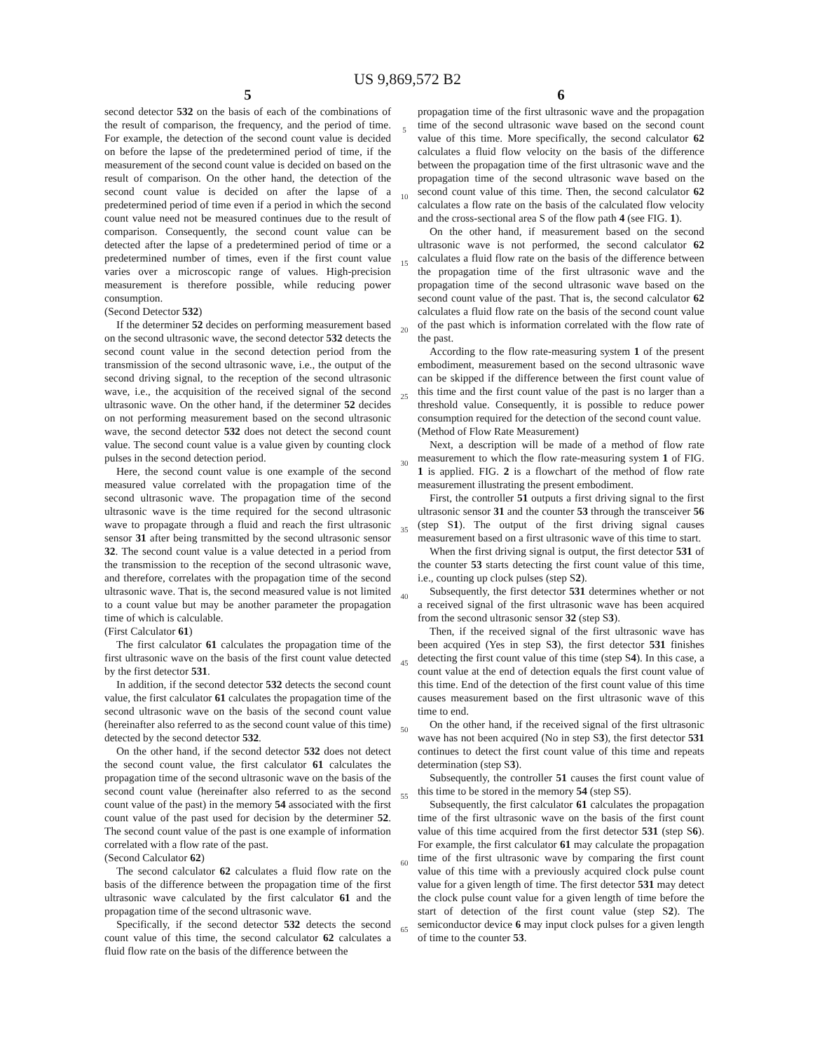US 9,869,572 B2
5
second detector 532 on the basis of each of the combinations of the result of comparison, the frequency, and the period of time. For example, the detection of the second count value is decided on before the lapse of the predetermined period of time, if the measurement of the second count value is decided on based on the result of comparison. On the other hand, the detection of the second count value is decided on after the lapse of a predetermined period of time even if a period in which the second count value need not be measured continues due to the result of comparison. Consequently, the second count value can be detected after the lapse of a predetermined period of time or a predetermined number of times, even if the first count value varies over a microscopic range of values. High-precision measurement is therefore possible, while reducing power consumption.
(Second Detector 532)
If the determiner 52 decides on performing measurement based on the second ultrasonic wave, the second detector 532 detects the second count value in the second detection period from the transmission of the second ultrasonic wave, i.e., the output of the second driving signal, to the reception of the second ultrasonic wave, i.e., the acquisition of the received signal of the second ultrasonic wave. On the other hand, if the determiner 52 decides on not performing measurement based on the second ultrasonic wave, the second detector 532 does not detect the second count value. The second count value is a value given by counting clock pulses in the second detection period.
Here, the second count value is one example of the second measured value correlated with the propagation time of the second ultrasonic wave. The propagation time of the second ultrasonic wave is the time required for the second ultrasonic wave to propagate through a fluid and reach the first ultrasonic sensor 31 after being transmitted by the second ultrasonic sensor 32. The second count value is a value detected in a period from the transmission to the reception of the second ultrasonic wave, and therefore, correlates with the propagation time of the second ultrasonic wave. That is, the second measured value is not limited to a count value but may be another parameter the propagation time of which is calculable.
(First Calculator 61)
The first calculator 61 calculates the propagation time of the first ultrasonic wave on the basis of the first count value detected by the first detector 531.
In addition, if the second detector 532 detects the second count value, the first calculator 61 calculates the propagation time of the second ultrasonic wave on the basis of the second count value (hereinafter also referred to as the second count value of this time) detected by the second detector 532.
On the other hand, if the second detector 532 does not detect the second count value, the first calculator 61 calculates the propagation time of the second ultrasonic wave on the basis of the second count value (hereinafter also referred to as the second count value of the past) in the memory 54 associated with the first count value of the past used for decision by the determiner 52. The second count value of the past is one example of information correlated with a flow rate of the past.
(Second Calculator 62)
The second calculator 62 calculates a fluid flow rate on the basis of the difference between the propagation time of the first ultrasonic wave calculated by the first calculator 61 and the propagation time of the second ultrasonic wave.
Specifically, if the second detector 532 detects the second count value of this time, the second calculator 62 calculates a fluid flow rate on the basis of the difference between the
5
10
15
20
25
30
35
40
45
50
55
60
65
6
propagation time of the first ultrasonic wave and the propagation time of the second ultrasonic wave based on the second count value of this time. More specifically, the second calculator 62 calculates a fluid flow velocity on the basis of the difference between the propagation time of the first ultrasonic wave and the propagation time of the second ultrasonic wave based on the second count value of this time. Then, the second calculator 62 calculates a flow rate on the basis of the calculated flow velocity and the cross-sectional area S of the flow path 4 (see FIG. 1).
On the other hand, if measurement based on the second ultrasonic wave is not performed, the second calculator 62 calculates a fluid flow rate on the basis of the difference between the propagation time of the first ultrasonic wave and the propagation time of the second ultrasonic wave based on the second count value of the past. That is, the second calculator 62 calculates a fluid flow rate on the basis of the second count value of the past which is information correlated with the flow rate of the past.
According to the flow rate-measuring system 1 of the present embodiment, measurement based on the second ultrasonic wave can be skipped if the difference between the first count value of this time and the first count value of the past is no larger than a threshold value. Consequently, it is possible to reduce power consumption required for the detection of the second count value.
(Method of Flow Rate Measurement)
Next, a description will be made of a method of flow rate measurement to which the flow rate-measuring system 1 of FIG. 1 is applied. FIG. 2 is a flowchart of the method of flow rate measurement illustrating the present embodiment.
First, the controller 51 outputs a first driving signal to the first ultrasonic sensor 31 and the counter 53 through the transceiver 56 (step S1). The output of the first driving signal causes measurement based on a first ultrasonic wave of this time to start.
When the first driving signal is output, the first detector 531 of the counter 53 starts detecting the first count value of this time, i.e., counting up clock pulses (step S2).
Subsequently, the first detector 531 determines whether or not a received signal of the first ultrasonic wave has been acquired from the second ultrasonic sensor 32 (step S3).
Then, if the received signal of the first ultrasonic wave has been acquired (Yes in step S3), the first detector 531 finishes detecting the first count value of this time (step S4). In this case, a count value at the end of detection equals the first count value of this time. End of the detection of the first count value of this time causes measurement based on the first ultrasonic wave of this time to end.
On the other hand, if the received signal of the first ultrasonic wave has not been acquired (No in step S3), the first detector 531 continues to detect the first count value of this time and repeats determination (step S3).
Subsequently, the controller 51 causes the first count value of this time to be stored in the memory 54 (step S5).
Subsequently, the first calculator 61 calculates the propagation time of the first ultrasonic wave on the basis of the first count value of this time acquired from the first detector 531 (step S6). For example, the first calculator 61 may calculate the propagation time of the first ultrasonic wave by comparing the first count value of this time with a previously acquired clock pulse count value for a given length of time. The first detector 531 may detect the clock pulse count value for a given length of time before the start of detection of the first count value (step S2). The semiconductor device 6 may input clock pulses for a given length of time to the counter 53.